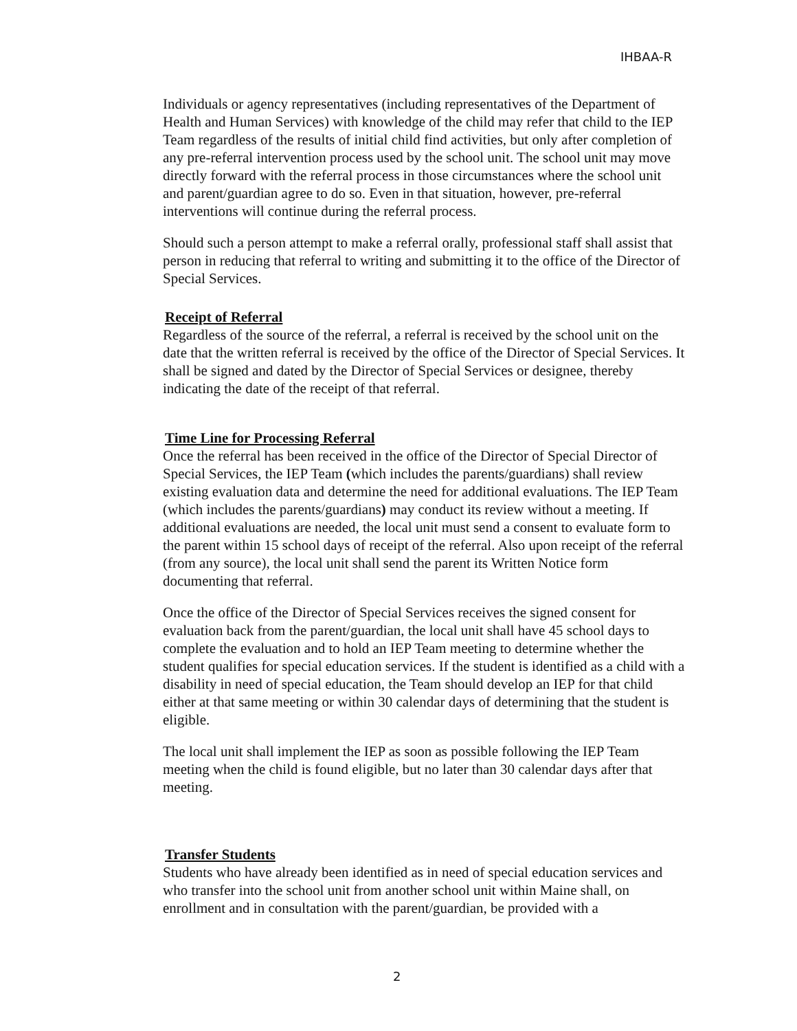IHBAA-R
Individuals or agency representatives (including representatives of the Department of Health and Human Services) with knowledge of the child may refer that child to the IEP Team regardless of the results of initial child find activities, but only after completion of any pre-referral intervention process used by the school unit. The school unit may move directly forward with the referral process in those circumstances where the school unit and parent/guardian agree to do so. Even in that situation, however, pre-referral interventions will continue during the referral process.
Should such a person attempt to make a referral orally, professional staff shall assist that person in reducing that referral to writing and submitting it to the office of the Director of Special Services.
Receipt of Referral
Regardless of the source of the referral, a referral is received by the school unit on the date that the written referral is received by the office of the Director of Special Services. It shall be signed and dated by the Director of Special Services or designee, thereby indicating the date of the receipt of that referral.
Time Line for Processing Referral
Once the referral has been received in the office of the Director of Special Director of Special Services, the IEP Team (which includes the parents/guardians) shall review existing evaluation data and determine the need for additional evaluations. The IEP Team (which includes the parents/guardians) may conduct its review without a meeting. If additional evaluations are needed, the local unit must send a consent to evaluate form to the parent within 15 school days of receipt of the referral. Also upon receipt of the referral (from any source), the local unit shall send the parent its Written Notice form documenting that referral.
Once the office of the Director of Special Services receives the signed consent for evaluation back from the parent/guardian, the local unit shall have 45 school days to complete the evaluation and to hold an IEP Team meeting to determine whether the student qualifies for special education services. If the student is identified as a child with a disability in need of special education, the Team should develop an IEP for that child either at that same meeting or within 30 calendar days of determining that the student is eligible.
The local unit shall implement the IEP as soon as possible following the IEP Team meeting when the child is found eligible, but no later than 30 calendar days after that meeting.
Transfer Students
Students who have already been identified as in need of special education services and who transfer into the school unit from another school unit within Maine shall, on enrollment and in consultation with the parent/guardian, be provided with a
2